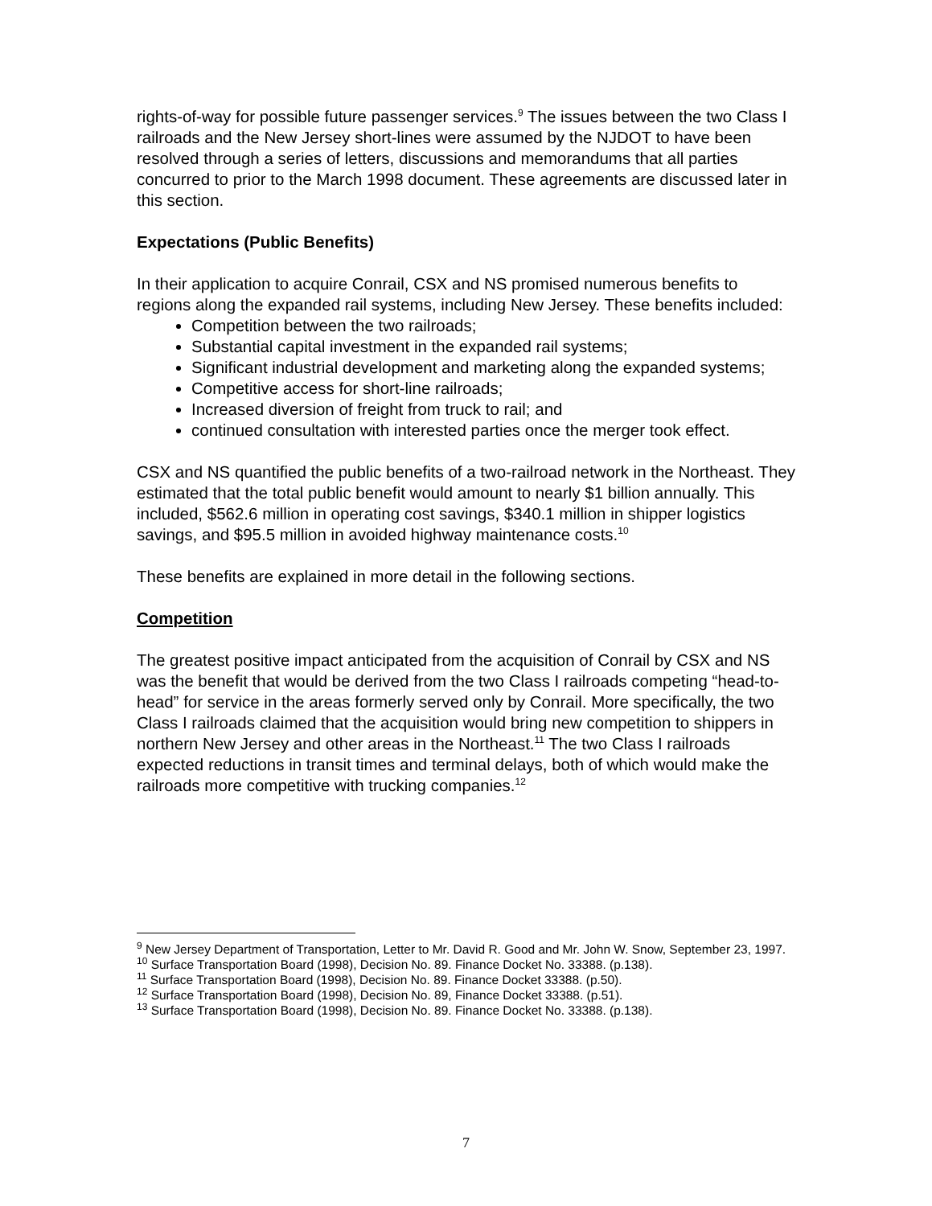rights-of-way for possible future passenger services.<sup>9</sup> The issues between the two Class I railroads and the New Jersey short-lines were assumed by the NJDOT to have been resolved through a series of letters, discussions and memorandums that all parties concurred to prior to the March 1998 document. These agreements are discussed later in this section.
Expectations (Public Benefits)
In their application to acquire Conrail, CSX and NS promised numerous benefits to regions along the expanded rail systems, including New Jersey. These benefits included:
Competition between the two railroads;
Substantial capital investment in the expanded rail systems;
Significant industrial development and marketing along the expanded systems;
Competitive access for short-line railroads;
Increased diversion of freight from truck to rail; and
continued consultation with interested parties once the merger took effect.
CSX and NS quantified the public benefits of a two-railroad network in the Northeast. They estimated that the total public benefit would amount to nearly $1 billion annually. This included, $562.6 million in operating cost savings, $340.1 million in shipper logistics savings, and $95.5 million in avoided highway maintenance costs.<sup>10</sup>
These benefits are explained in more detail in the following sections.
Competition
The greatest positive impact anticipated from the acquisition of Conrail by CSX and NS was the benefit that would be derived from the two Class I railroads competing “head-to-head” for service in the areas formerly served only by Conrail. More specifically, the two Class I railroads claimed that the acquisition would bring new competition to shippers in northern New Jersey and other areas in the Northeast.<sup>11</sup> The two Class I railroads expected reductions in transit times and terminal delays, both of which would make the railroads more competitive with trucking companies.<sup>12</sup>
<sup>9</sup> New Jersey Department of Transportation, Letter to Mr. David R. Good and Mr. John W. Snow, September 23, 1997.
<sup>10</sup> Surface Transportation Board (1998), Decision No. 89. Finance Docket No. 33388. (p.138).
<sup>11</sup> Surface Transportation Board (1998), Decision No. 89. Finance Docket 33388. (p.50).
<sup>12</sup> Surface Transportation Board (1998), Decision No. 89, Finance Docket 33388. (p.51).
<sup>13</sup> Surface Transportation Board (1998), Decision No. 89. Finance Docket No. 33388. (p.138).
7